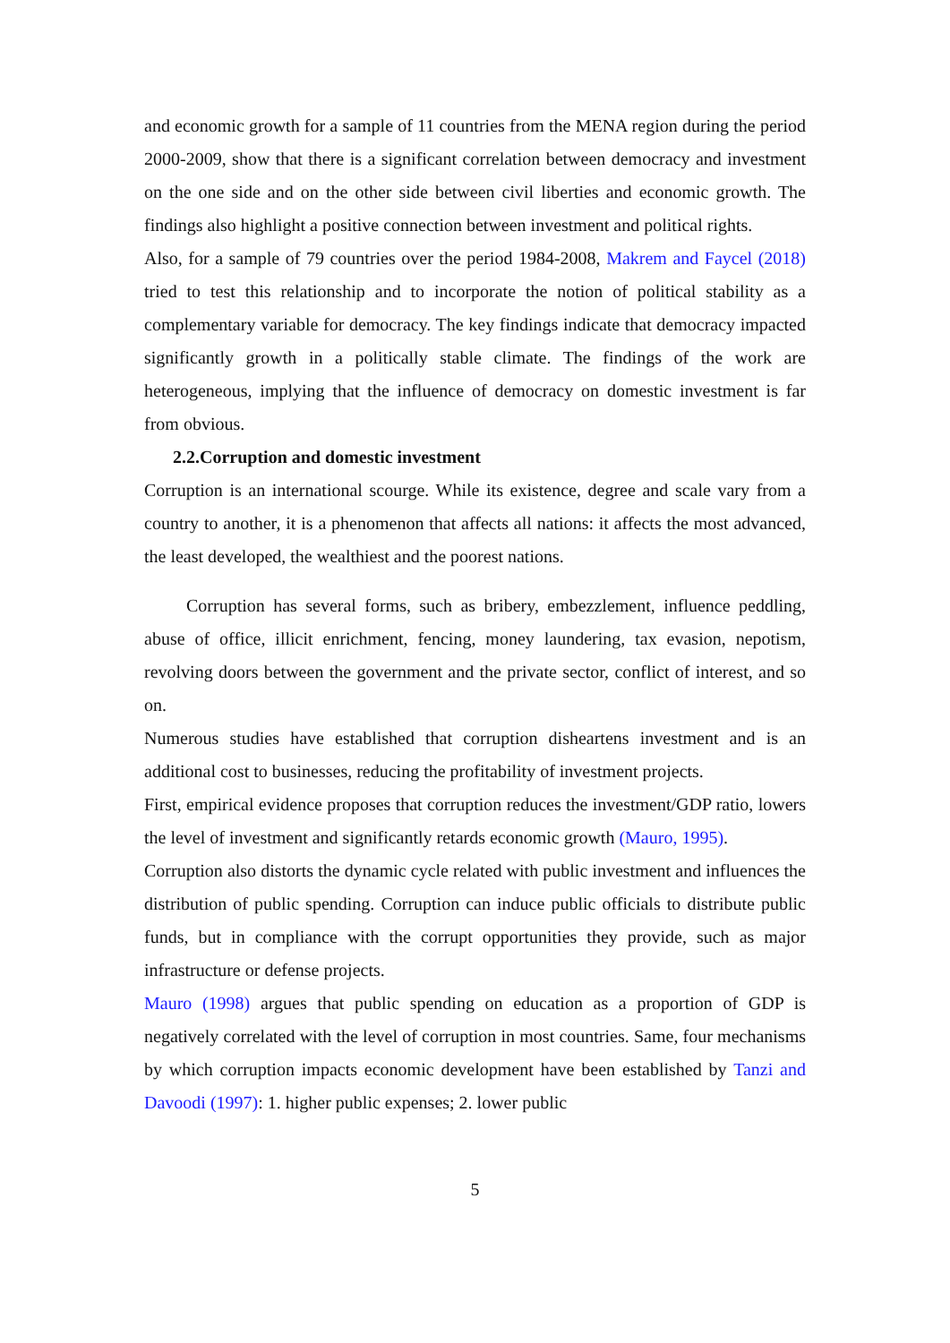and economic growth for a sample of 11 countries from the MENA region during the period 2000-2009, show that there is a significant correlation between democracy and investment on the one side and on the other side between civil liberties and economic growth. The findings also highlight a positive connection between investment and political rights.
Also, for a sample of 79 countries over the period 1984-2008, Makrem and Faycel (2018) tried to test this relationship and to incorporate the notion of political stability as a complementary variable for democracy. The key findings indicate that democracy impacted significantly growth in a politically stable climate. The findings of the work are heterogeneous, implying that the influence of democracy on domestic investment is far from obvious.
2.2.Corruption and domestic investment
Corruption is an international scourge. While its existence, degree and scale vary from a country to another, it is a phenomenon that affects all nations: it affects the most advanced, the least developed, the wealthiest and the poorest nations.
Corruption has several forms, such as bribery, embezzlement, influence peddling, abuse of office, illicit enrichment, fencing, money laundering, tax evasion, nepotism, revolving doors between the government and the private sector, conflict of interest, and so on.
Numerous studies have established that corruption disheartens investment and is an additional cost to businesses, reducing the profitability of investment projects.
First, empirical evidence proposes that corruption reduces the investment/GDP ratio, lowers the level of investment and significantly retards economic growth (Mauro, 1995).
Corruption also distorts the dynamic cycle related with public investment and influences the distribution of public spending. Corruption can induce public officials to distribute public funds, but in compliance with the corrupt opportunities they provide, such as major infrastructure or defense projects.
Mauro (1998) argues that public spending on education as a proportion of GDP is negatively correlated with the level of corruption in most countries. Same, four mechanisms by which corruption impacts economic development have been established by Tanzi and Davoodi (1997): 1. higher public expenses; 2. lower public
5